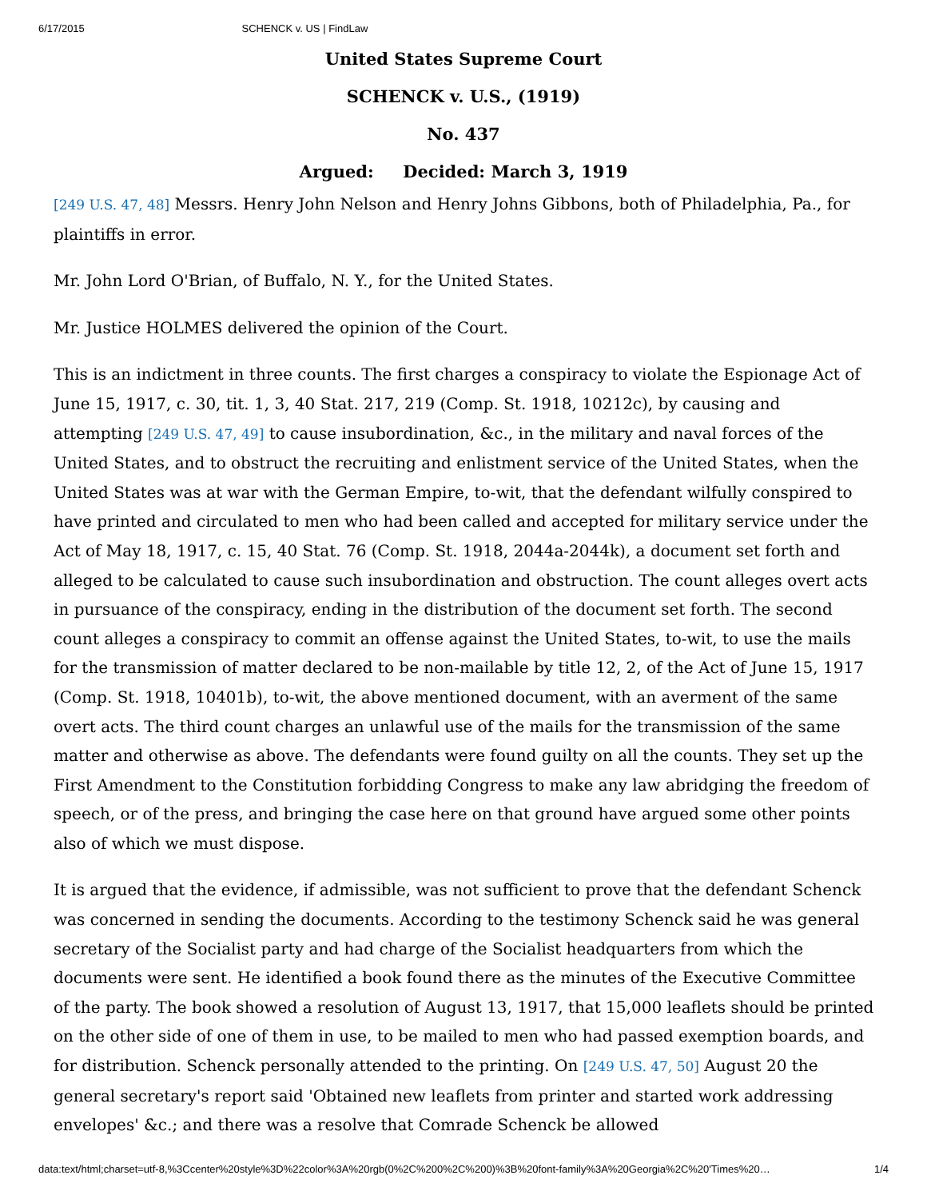6/17/2015 SCHENCK v. US | FindLaw
United States Supreme Court
SCHENCK v. U.S., (1919)
No. 437
Argued: Decided: March 3, 1919
[249 U.S. 47, 48] Messrs. Henry John Nelson and Henry Johns Gibbons, both of Philadelphia, Pa., for plaintiffs in error.
Mr. John Lord O'Brian, of Buffalo, N. Y., for the United States.
Mr. Justice HOLMES delivered the opinion of the Court.
This is an indictment in three counts. The first charges a conspiracy to violate the Espionage Act of June 15, 1917, c. 30, tit. 1, 3, 40 Stat. 217, 219 (Comp. St. 1918, 10212c), by causing and attempting [249 U.S. 47, 49] to cause insubordination, &c., in the military and naval forces of the United States, and to obstruct the recruiting and enlistment service of the United States, when the United States was at war with the German Empire, to-wit, that the defendant wilfully conspired to have printed and circulated to men who had been called and accepted for military service under the Act of May 18, 1917, c. 15, 40 Stat. 76 (Comp. St. 1918, 2044a-2044k), a document set forth and alleged to be calculated to cause such insubordination and obstruction. The count alleges overt acts in pursuance of the conspiracy, ending in the distribution of the document set forth. The second count alleges a conspiracy to commit an offense against the United States, to-wit, to use the mails for the transmission of matter declared to be non-mailable by title 12, 2, of the Act of June 15, 1917 (Comp. St. 1918, 10401b), to-wit, the above mentioned document, with an averment of the same overt acts. The third count charges an unlawful use of the mails for the transmission of the same matter and otherwise as above. The defendants were found guilty on all the counts. They set up the First Amendment to the Constitution forbidding Congress to make any law abridging the freedom of speech, or of the press, and bringing the case here on that ground have argued some other points also of which we must dispose.
It is argued that the evidence, if admissible, was not sufficient to prove that the defendant Schenck was concerned in sending the documents. According to the testimony Schenck said he was general secretary of the Socialist party and had charge of the Socialist headquarters from which the documents were sent. He identified a book found there as the minutes of the Executive Committee of the party. The book showed a resolution of August 13, 1917, that 15,000 leaflets should be printed on the other side of one of them in use, to be mailed to men who had passed exemption boards, and for distribution. Schenck personally attended to the printing. On [249 U.S. 47, 50] August 20 the general secretary's report said 'Obtained new leaflets from printer and started work addressing envelopes' &c.; and there was a resolve that Comrade Schenck be allowed
data:text/html;charset=utf-8,%3Ccenter%20style%3D%22color%3A%20rgb(0%2C%200%2C%200)%3B%20font-family%3A%20Georgia%2C%20'Times%20… 1/4